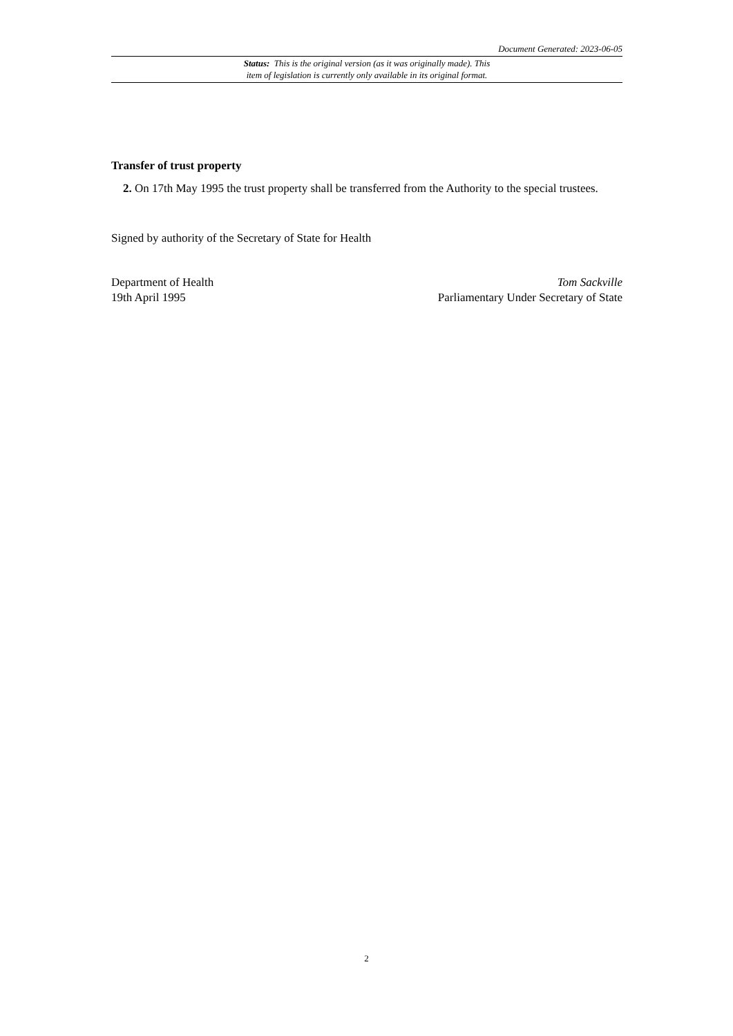Document Generated: 2023-06-05
Status: This is the original version (as it was originally made). This
item of legislation is currently only available in its original format.
Transfer of trust property
2. On 17th May 1995 the trust property shall be transferred from the Authority to the special trustees.
Signed by authority of the Secretary of State for Health
Department of Health Tom Sackville
19th April 1995 Parliamentary Under Secretary of State
2